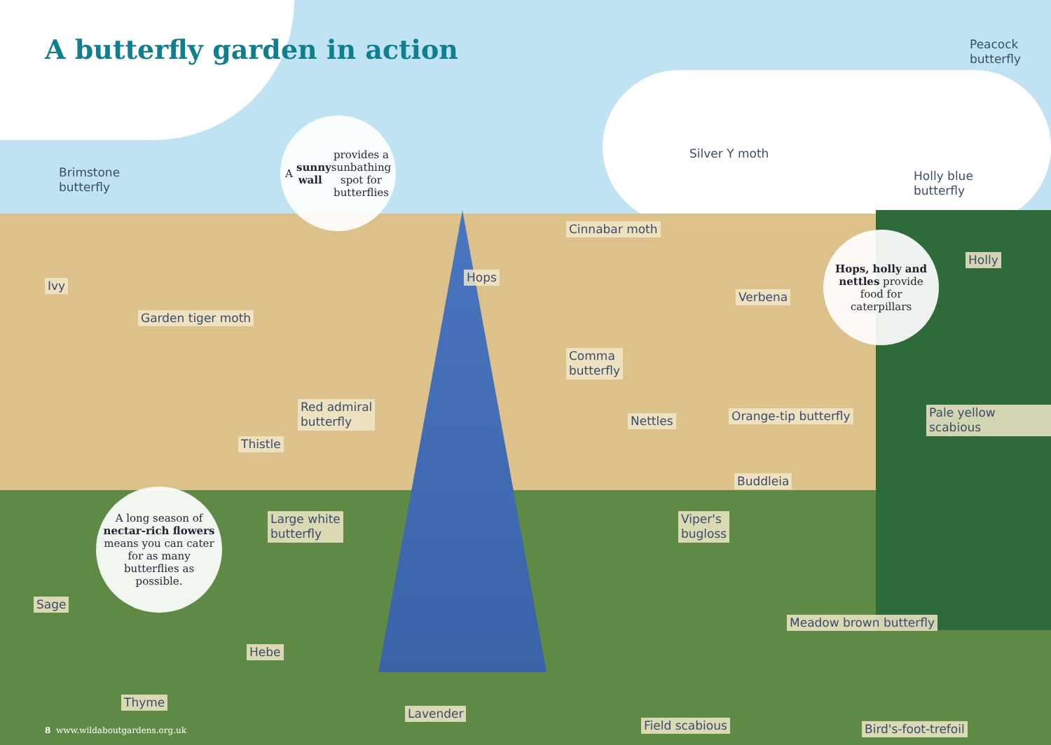A butterfly garden in action
Peacock
butterfly
Brimstone
butterfly
A sunny wall provides a sunbathing spot for butterflies
Silver Y moth
Holly blue
butterfly
Cinnabar moth
Hops, holly and nettles provide food for caterpillars
Holly
Hops
Ivy
Verbena
Garden tiger moth
Comma
butterfly
Red admiral
butterfly
Orange-tip butterfly Pale yellow scabious
Nettles
Thistle
Buddleia
A long season of nectar-rich flowers means you can cater for as many butterflies as possible.
Large white
butterfly
Viper's
bugloss
Sage
Meadow brown butterfly
Hebe
Thyme
Lavender
Field scabious Bird's-foot-trefoil
8 www.wildaboutgardens.org.uk